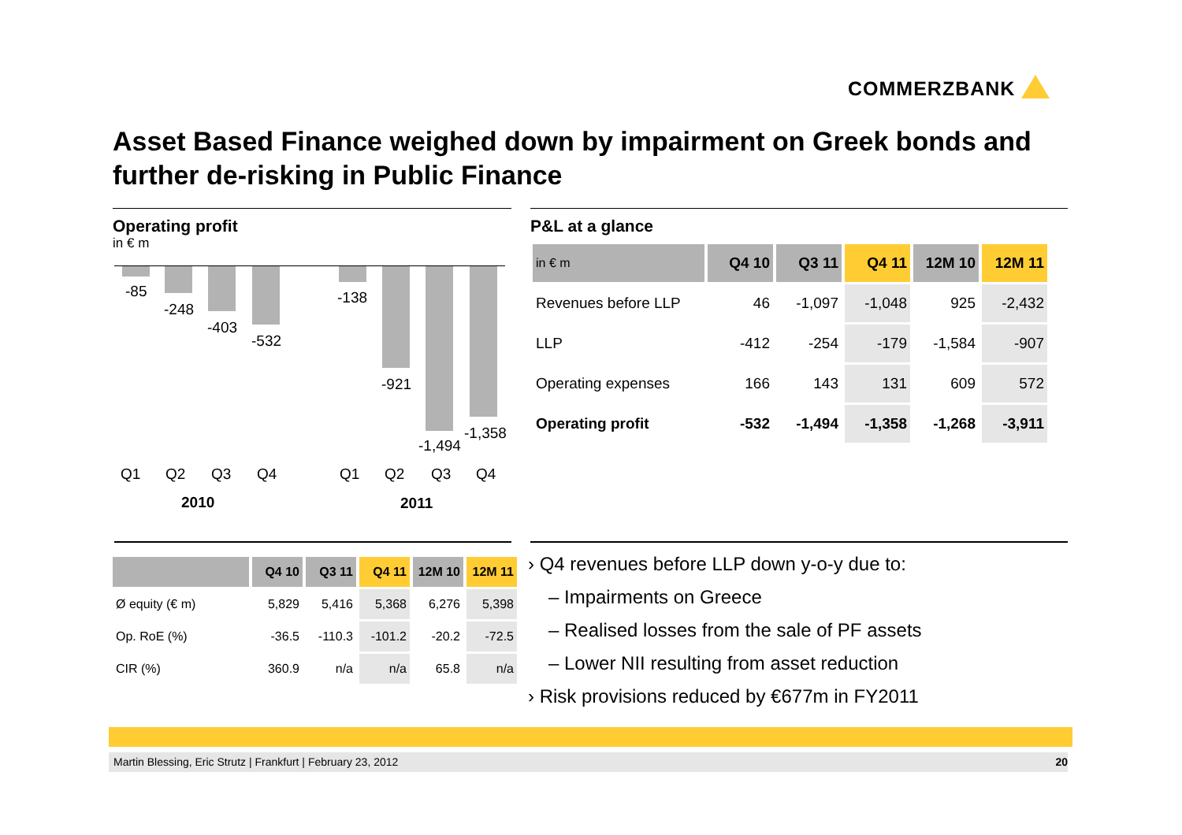COMMERZBANK
Asset Based Finance weighed down by impairment on Greek bonds and further de-risking in Public Finance
Operating profit
in € m
-85
-248
-403
-532
-138
-921
-1,494
-1,358
Q1 Q2 Q3 Q4 Q1 Q2 Q3 Q4
2010 2011
P&L at a glance
| in € m | Q4 10 | Q3 11 | Q4 11 | 12M 10 | 12M 11 |
| --- | --- | --- | --- | --- | --- |
| Revenues before LLP | 46 | -1,097 | -1,048 | 925 | -2,432 |
| LLP | -412 | -254 | -179 | -1,584 | -907 |
| Operating expenses | 166 | 143 | 131 | 609 | 572 |
| Operating profit | -532 | -1,494 | -1,358 | -1,268 | -3,911 |
| | Q4 10 | Q3 11 | Q4 11 | 12M 10 | 12M 11 |
| --- | --- | --- | --- | --- | --- |
| Ø equity (€ m) | 5,829 | 5,416 | 5,368 | 6,276 | 5,398 |
| Op. RoE (%) | -36.5 | -110.3 | -101.2 | -20.2 | -72.5 |
| CIR (%) | 360.9 | n/a | n/a | 65.8 | n/a |
› Q4 revenues before LLP down y-o-y due to:
– Impairments on Greece
– Realised losses from the sale of PF assets
– Lower NII resulting from asset reduction
› Risk provisions reduced by €677m in FY2011
Martin Blessing, Eric Strutz | Frankfurt | February 23, 2012 20